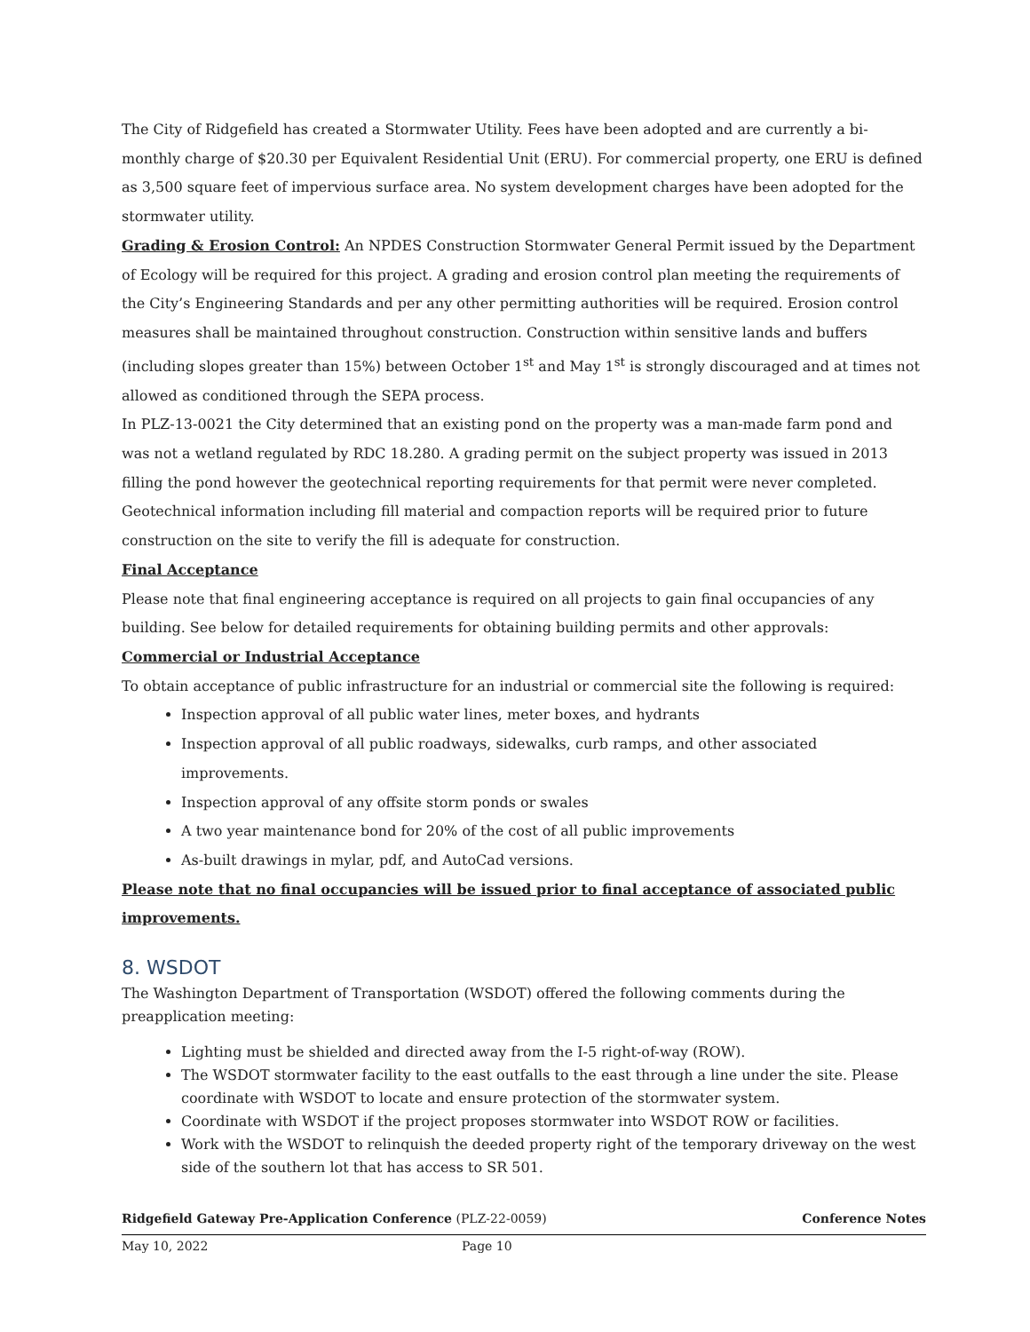The City of Ridgefield has created a Stormwater Utility. Fees have been adopted and are currently a bi-monthly charge of $20.30 per Equivalent Residential Unit (ERU). For commercial property, one ERU is defined as 3,500 square feet of impervious surface area. No system development charges have been adopted for the stormwater utility.
Grading & Erosion Control: An NPDES Construction Stormwater General Permit issued by the Department of Ecology will be required for this project. A grading and erosion control plan meeting the requirements of the City’s Engineering Standards and per any other permitting authorities will be required. Erosion control measures shall be maintained throughout construction. Construction within sensitive lands and buffers (including slopes greater than 15%) between October 1<sup>st</sup> and May 1<sup>st</sup> is strongly discouraged and at times not allowed as conditioned through the SEPA process.
In PLZ-13-0021 the City determined that an existing pond on the property was a man-made farm pond and was not a wetland regulated by RDC 18.280. A grading permit on the subject property was issued in 2013 filling the pond however the geotechnical reporting requirements for that permit were never completed. Geotechnical information including fill material and compaction reports will be required prior to future construction on the site to verify the fill is adequate for construction.
Final Acceptance
Please note that final engineering acceptance is required on all projects to gain final occupancies of any building. See below for detailed requirements for obtaining building permits and other approvals:
Commercial or Industrial Acceptance
To obtain acceptance of public infrastructure for an industrial or commercial site the following is required:
Inspection approval of all public water lines, meter boxes, and hydrants
Inspection approval of all public roadways, sidewalks, curb ramps, and other associated improvements.
Inspection approval of any offsite storm ponds or swales
A two year maintenance bond for 20% of the cost of all public improvements
As-built drawings in mylar, pdf, and AutoCad versions.
Please note that no final occupancies will be issued prior to final acceptance of associated public improvements.
8. WSDOT
The Washington Department of Transportation (WSDOT) offered the following comments during the preapplication meeting:
Lighting must be shielded and directed away from the I-5 right-of-way (ROW).
The WSDOT stormwater facility to the east outfalls to the east through a line under the site. Please coordinate with WSDOT to locate and ensure protection of the stormwater system.
Coordinate with WSDOT if the project proposes stormwater into WSDOT ROW or facilities.
Work with the WSDOT to relinquish the deeded property right of the temporary driveway on the west side of the southern lot that has access to SR 501.
Ridgefield Gateway Pre-Application Conference (PLZ-22-0059) Conference Notes
May 10, 2022 Page 10